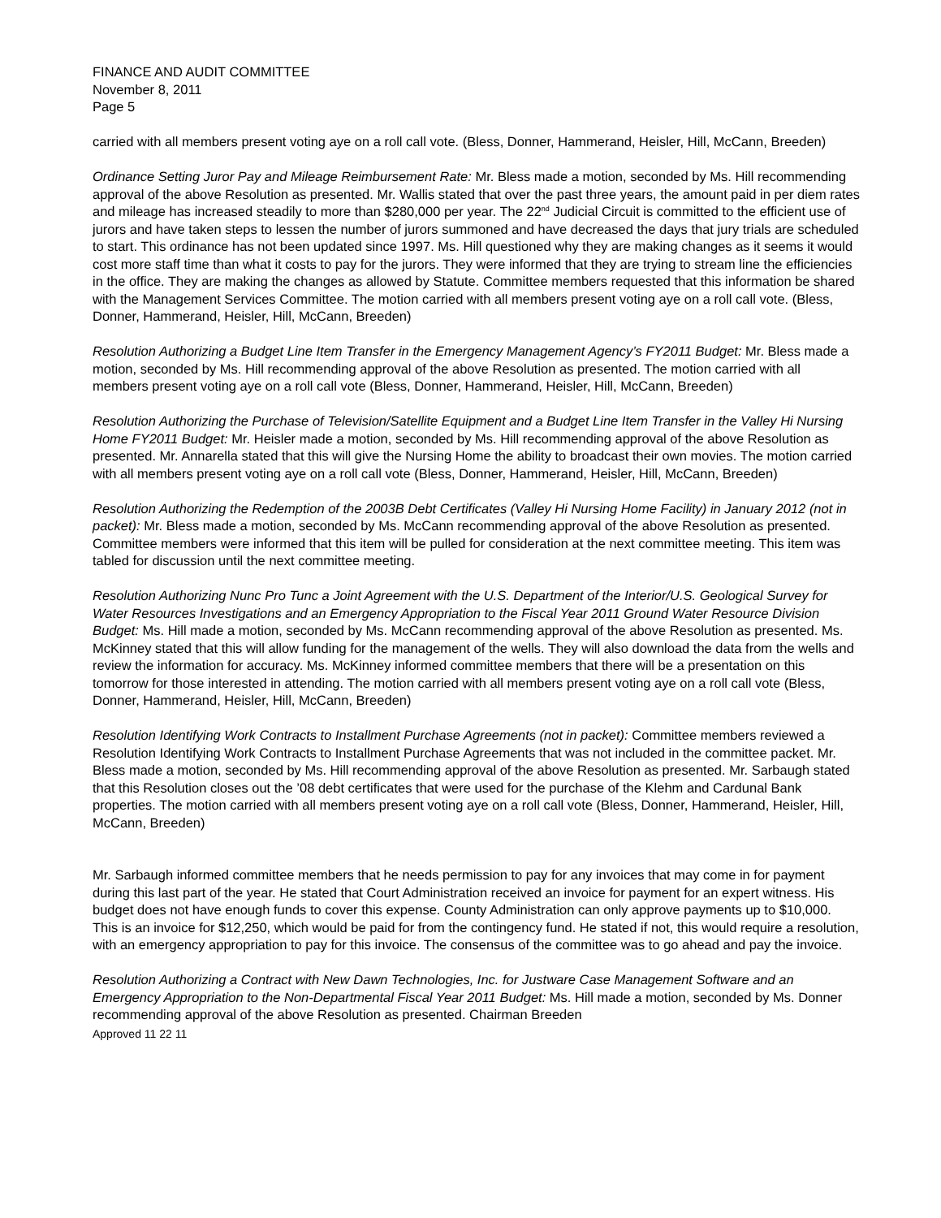FINANCE AND AUDIT COMMITTEE
November 8, 2011
Page 5
carried with all members present voting aye on a roll call vote. (Bless, Donner, Hammerand, Heisler, Hill, McCann, Breeden)
Ordinance Setting Juror Pay and Mileage Reimbursement Rate: Mr. Bless made a motion, seconded by Ms. Hill recommending approval of the above Resolution as presented. Mr. Wallis stated that over the past three years, the amount paid in per diem rates and mileage has increased steadily to more than $280,000 per year. The 22<sup>nd</sup> Judicial Circuit is committed to the efficient use of jurors and have taken steps to lessen the number of jurors summoned and have decreased the days that jury trials are scheduled to start. This ordinance has not been updated since 1997. Ms. Hill questioned why they are making changes as it seems it would cost more staff time than what it costs to pay for the jurors. They were informed that they are trying to stream line the efficiencies in the office. They are making the changes as allowed by Statute. Committee members requested that this information be shared with the Management Services Committee. The motion carried with all members present voting aye on a roll call vote. (Bless, Donner, Hammerand, Heisler, Hill, McCann, Breeden)
Resolution Authorizing a Budget Line Item Transfer in the Emergency Management Agency’s FY2011 Budget: Mr. Bless made a motion, seconded by Ms. Hill recommending approval of the above Resolution as presented. The motion carried with all members present voting aye on a roll call vote (Bless, Donner, Hammerand, Heisler, Hill, McCann, Breeden)
Resolution Authorizing the Purchase of Television/Satellite Equipment and a Budget Line Item Transfer in the Valley Hi Nursing Home FY2011 Budget: Mr. Heisler made a motion, seconded by Ms. Hill recommending approval of the above Resolution as presented. Mr. Annarella stated that this will give the Nursing Home the ability to broadcast their own movies. The motion carried with all members present voting aye on a roll call vote (Bless, Donner, Hammerand, Heisler, Hill, McCann, Breeden)
Resolution Authorizing the Redemption of the 2003B Debt Certificates (Valley Hi Nursing Home Facility) in January 2012 (not in packet): Mr. Bless made a motion, seconded by Ms. McCann recommending approval of the above Resolution as presented. Committee members were informed that this item will be pulled for consideration at the next committee meeting. This item was tabled for discussion until the next committee meeting.
Resolution Authorizing Nunc Pro Tunc a Joint Agreement with the U.S. Department of the Interior/U.S. Geological Survey for Water Resources Investigations and an Emergency Appropriation to the Fiscal Year 2011 Ground Water Resource Division Budget: Ms. Hill made a motion, seconded by Ms. McCann recommending approval of the above Resolution as presented. Ms. McKinney stated that this will allow funding for the management of the wells. They will also download the data from the wells and review the information for accuracy. Ms. McKinney informed committee members that there will be a presentation on this tomorrow for those interested in attending. The motion carried with all members present voting aye on a roll call vote (Bless, Donner, Hammerand, Heisler, Hill, McCann, Breeden)
Resolution Identifying Work Contracts to Installment Purchase Agreements (not in packet): Committee members reviewed a Resolution Identifying Work Contracts to Installment Purchase Agreements that was not included in the committee packet. Mr. Bless made a motion, seconded by Ms. Hill recommending approval of the above Resolution as presented. Mr. Sarbaugh stated that this Resolution closes out the ’08 debt certificates that were used for the purchase of the Klehm and Cardunal Bank properties. The motion carried with all members present voting aye on a roll call vote (Bless, Donner, Hammerand, Heisler, Hill, McCann, Breeden)
Mr. Sarbaugh informed committee members that he needs permission to pay for any invoices that may come in for payment during this last part of the year. He stated that Court Administration received an invoice for payment for an expert witness. His budget does not have enough funds to cover this expense. County Administration can only approve payments up to $10,000. This is an invoice for $12,250, which would be paid for from the contingency fund. He stated if not, this would require a resolution, with an emergency appropriation to pay for this invoice. The consensus of the committee was to go ahead and pay the invoice.
Resolution Authorizing a Contract with New Dawn Technologies, Inc. for Justware Case Management Software and an Emergency Appropriation to the Non-Departmental Fiscal Year 2011 Budget: Ms. Hill made a motion, seconded by Ms. Donner recommending approval of the above Resolution as presented. Chairman Breeden
Approved 11 22 11